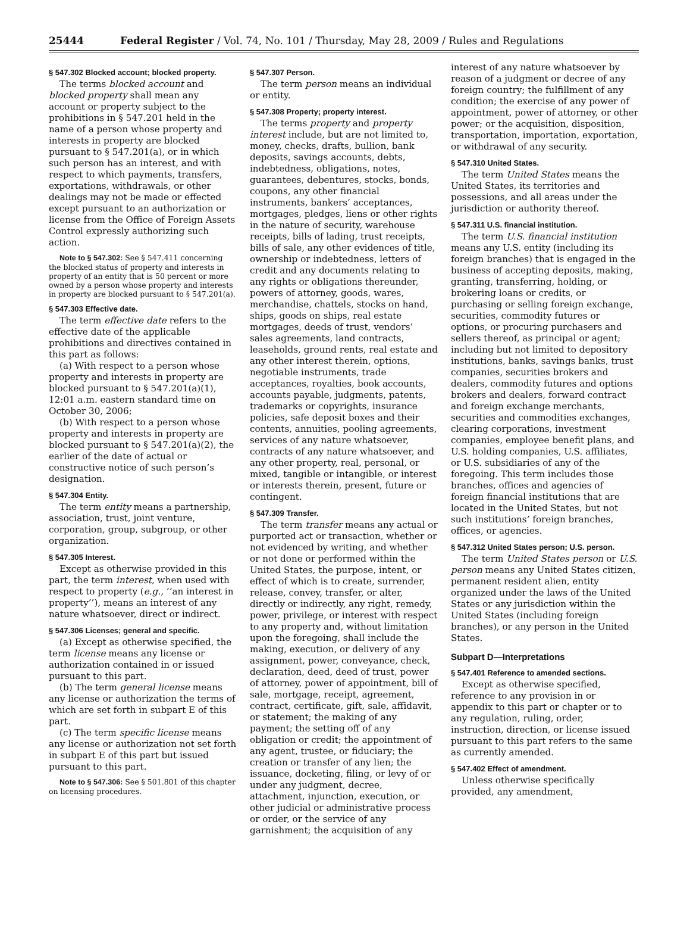25444 Federal Register / Vol. 74, No. 101 / Thursday, May 28, 2009 / Rules and Regulations
§ 547.302 Blocked account; blocked property.
The terms blocked account and blocked property shall mean any account or property subject to the prohibitions in § 547.201 held in the name of a person whose property and interests in property are blocked pursuant to § 547.201(a), or in which such person has an interest, and with respect to which payments, transfers, exportations, withdrawals, or other dealings may not be made or effected except pursuant to an authorization or license from the Office of Foreign Assets Control expressly authorizing such action.
Note to § 547.302: See § 547.411 concerning the blocked status of property and interests in property of an entity that is 50 percent or more owned by a person whose property and interests in property are blocked pursuant to § 547.201(a).
§ 547.303 Effective date.
The term effective date refers to the effective date of the applicable prohibitions and directives contained in this part as follows:
(a) With respect to a person whose property and interests in property are blocked pursuant to § 547.201(a)(1), 12:01 a.m. eastern standard time on October 30, 2006;
(b) With respect to a person whose property and interests in property are blocked pursuant to § 547.201(a)(2), the earlier of the date of actual or constructive notice of such person’s designation.
§ 547.304 Entity.
The term entity means a partnership, association, trust, joint venture, corporation, group, subgroup, or other organization.
§ 547.305 Interest.
Except as otherwise provided in this part, the term interest, when used with respect to property (e.g., ‘‘an interest in property’’), means an interest of any nature whatsoever, direct or indirect.
§ 547.306 Licenses; general and specific.
(a) Except as otherwise specified, the term license means any license or authorization contained in or issued pursuant to this part.
(b) The term general license means any license or authorization the terms of which are set forth in subpart E of this part.
(c) The term specific license means any license or authorization not set forth in subpart E of this part but issued pursuant to this part.
Note to § 547.306: See § 501.801 of this chapter on licensing procedures.
§ 547.307 Person.
The term person means an individual or entity.
§ 547.308 Property; property interest.
The terms property and property interest include, but are not limited to, money, checks, drafts, bullion, bank deposits, savings accounts, debts, indebtedness, obligations, notes, guarantees, debentures, stocks, bonds, coupons, any other financial instruments, bankers’ acceptances, mortgages, pledges, liens or other rights in the nature of security, warehouse receipts, bills of lading, trust receipts, bills of sale, any other evidences of title, ownership or indebtedness, letters of credit and any documents relating to any rights or obligations thereunder, powers of attorney, goods, wares, merchandise, chattels, stocks on hand, ships, goods on ships, real estate mortgages, deeds of trust, vendors’ sales agreements, land contracts, leaseholds, ground rents, real estate and any other interest therein, options, negotiable instruments, trade acceptances, royalties, book accounts, accounts payable, judgments, patents, trademarks or copyrights, insurance policies, safe deposit boxes and their contents, annuities, pooling agreements, services of any nature whatsoever, contracts of any nature whatsoever, and any other property, real, personal, or mixed, tangible or intangible, or interest or interests therein, present, future or contingent.
§ 547.309 Transfer.
The term transfer means any actual or purported act or transaction, whether or not evidenced by writing, and whether or not done or performed within the United States, the purpose, intent, or effect of which is to create, surrender, release, convey, transfer, or alter, directly or indirectly, any right, remedy, power, privilege, or interest with respect to any property and, without limitation upon the foregoing, shall include the making, execution, or delivery of any assignment, power, conveyance, check, declaration, deed, deed of trust, power of attorney, power of appointment, bill of sale, mortgage, receipt, agreement, contract, certificate, gift, sale, affidavit, or statement; the making of any payment; the setting off of any obligation or credit; the appointment of any agent, trustee, or fiduciary; the creation or transfer of any lien; the issuance, docketing, filing, or levy of or under any judgment, decree, attachment, injunction, execution, or other judicial or administrative process or order, or the service of any garnishment; the acquisition of any
interest of any nature whatsoever by reason of a judgment or decree of any foreign country; the fulfillment of any condition; the exercise of any power of appointment, power of attorney, or other power; or the acquisition, disposition, transportation, importation, exportation, or withdrawal of any security.
§ 547.310 United States.
The term United States means the United States, its territories and possessions, and all areas under the jurisdiction or authority thereof.
§ 547.311 U.S. financial institution.
The term U.S. financial institution means any U.S. entity (including its foreign branches) that is engaged in the business of accepting deposits, making, granting, transferring, holding, or brokering loans or credits, or purchasing or selling foreign exchange, securities, commodity futures or options, or procuring purchasers and sellers thereof, as principal or agent; including but not limited to depository institutions, banks, savings banks, trust companies, securities brokers and dealers, commodity futures and options brokers and dealers, forward contract and foreign exchange merchants, securities and commodities exchanges, clearing corporations, investment companies, employee benefit plans, and U.S. holding companies, U.S. affiliates, or U.S. subsidiaries of any of the foregoing. This term includes those branches, offices and agencies of foreign financial institutions that are located in the United States, but not such institutions’ foreign branches, offices, or agencies.
§ 547.312 United States person; U.S. person.
The term United States person or U.S. person means any United States citizen, permanent resident alien, entity organized under the laws of the United States or any jurisdiction within the United States (including foreign branches), or any person in the United States.
Subpart D—Interpretations
§ 547.401 Reference to amended sections.
Except as otherwise specified, reference to any provision in or appendix to this part or chapter or to any regulation, ruling, order, instruction, direction, or license issued pursuant to this part refers to the same as currently amended.
§ 547.402 Effect of amendment.
Unless otherwise specifically provided, any amendment,